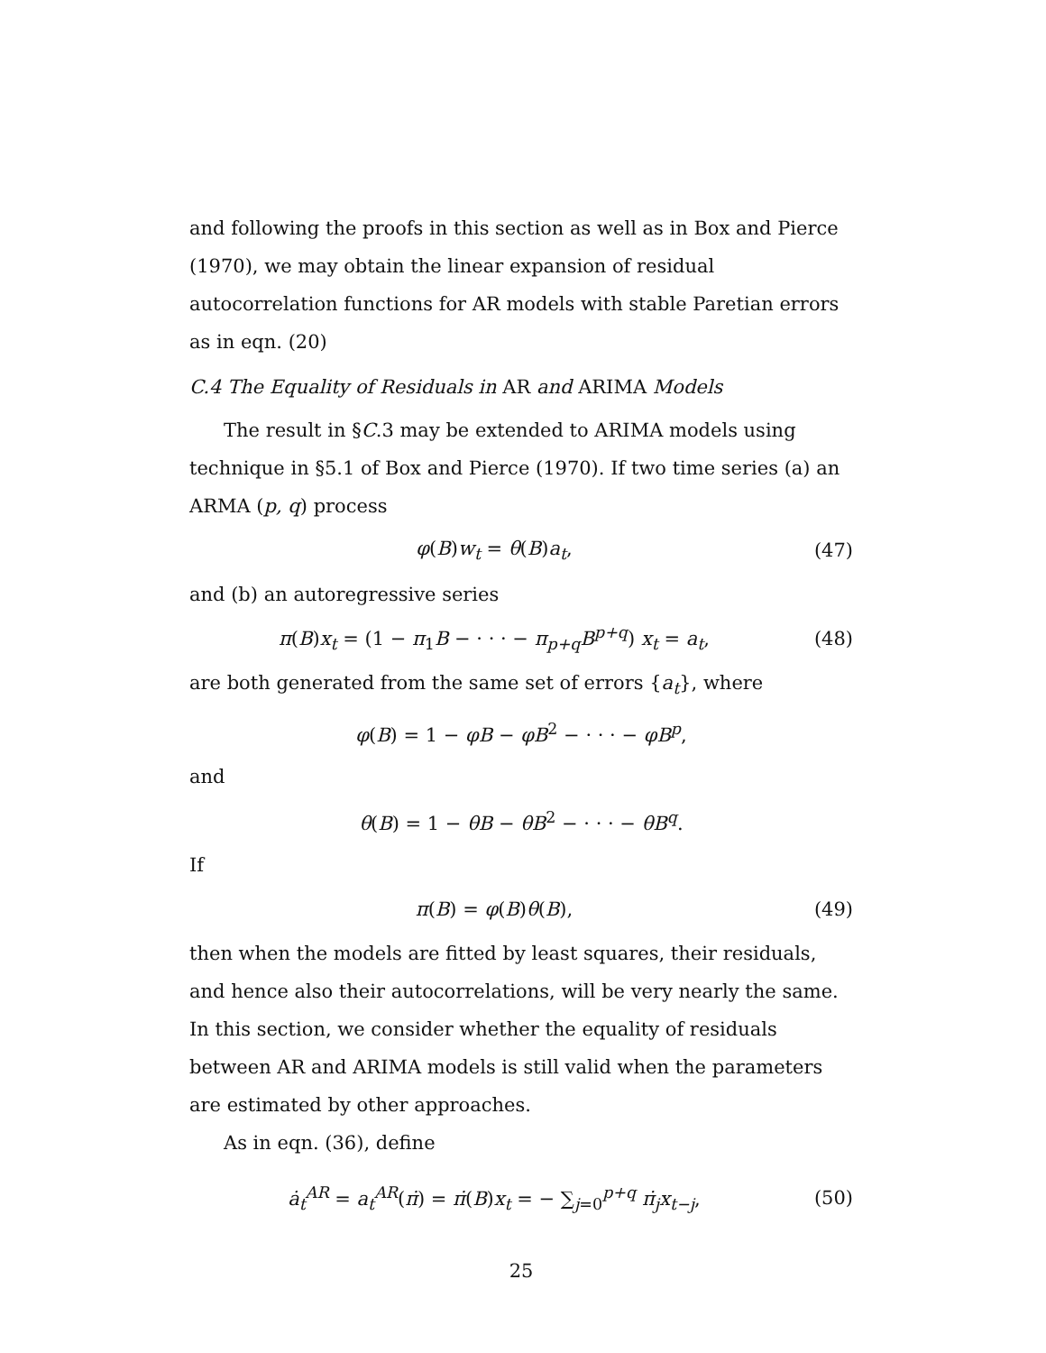and following the proofs in this section as well as in Box and Pierce (1970), we may obtain the linear expansion of residual autocorrelation functions for AR models with stable Paretian errors as in eqn. (20)
C.4 The Equality of Residuals in AR and ARIMA Models
The result in §C.3 may be extended to ARIMA models using technique in §5.1 of Box and Pierce (1970). If two time series (a) an ARMA (p, q) process
φ(B)w<sub>t</sub> = θ(B)a<sub>t</sub>, (47)
and (b) an autoregressive series
π(B)x<sub>t</sub> = (1 − π<sub>1</sub>B − · · · − π<sub>p+q</sub>B<sup>p+q</sup>) x<sub>t</sub> = a<sub>t</sub>, (48)
are both generated from the same set of errors {a<sub>t</sub>}, where
φ(B) = 1 − φB − φB<sup>2</sup> − · · · − φB<sup>p</sup>,
and
θ(B) = 1 − θB − θB<sup>2</sup> − · · · − θB<sup>q</sup>.
If
π(B) = φ(B)θ(B), (49)
then when the models are fitted by least squares, their residuals, and hence also their autocorrelations, will be very nearly the same. In this section, we consider whether the equality of residuals between AR and ARIMA models is still valid when the parameters are estimated by other approaches.
As in eqn. (36), define
ȧ<sub>t</sub><sup>AR</sup> = a<sub>t</sub><sup>AR</sup>(π̇) = π̇(B)x<sub>t</sub> = − ∑<sub>j=0</sub><sup>p+q</sup> π̇<sub>j</sub>x<sub>t−j</sub>, (50)
25